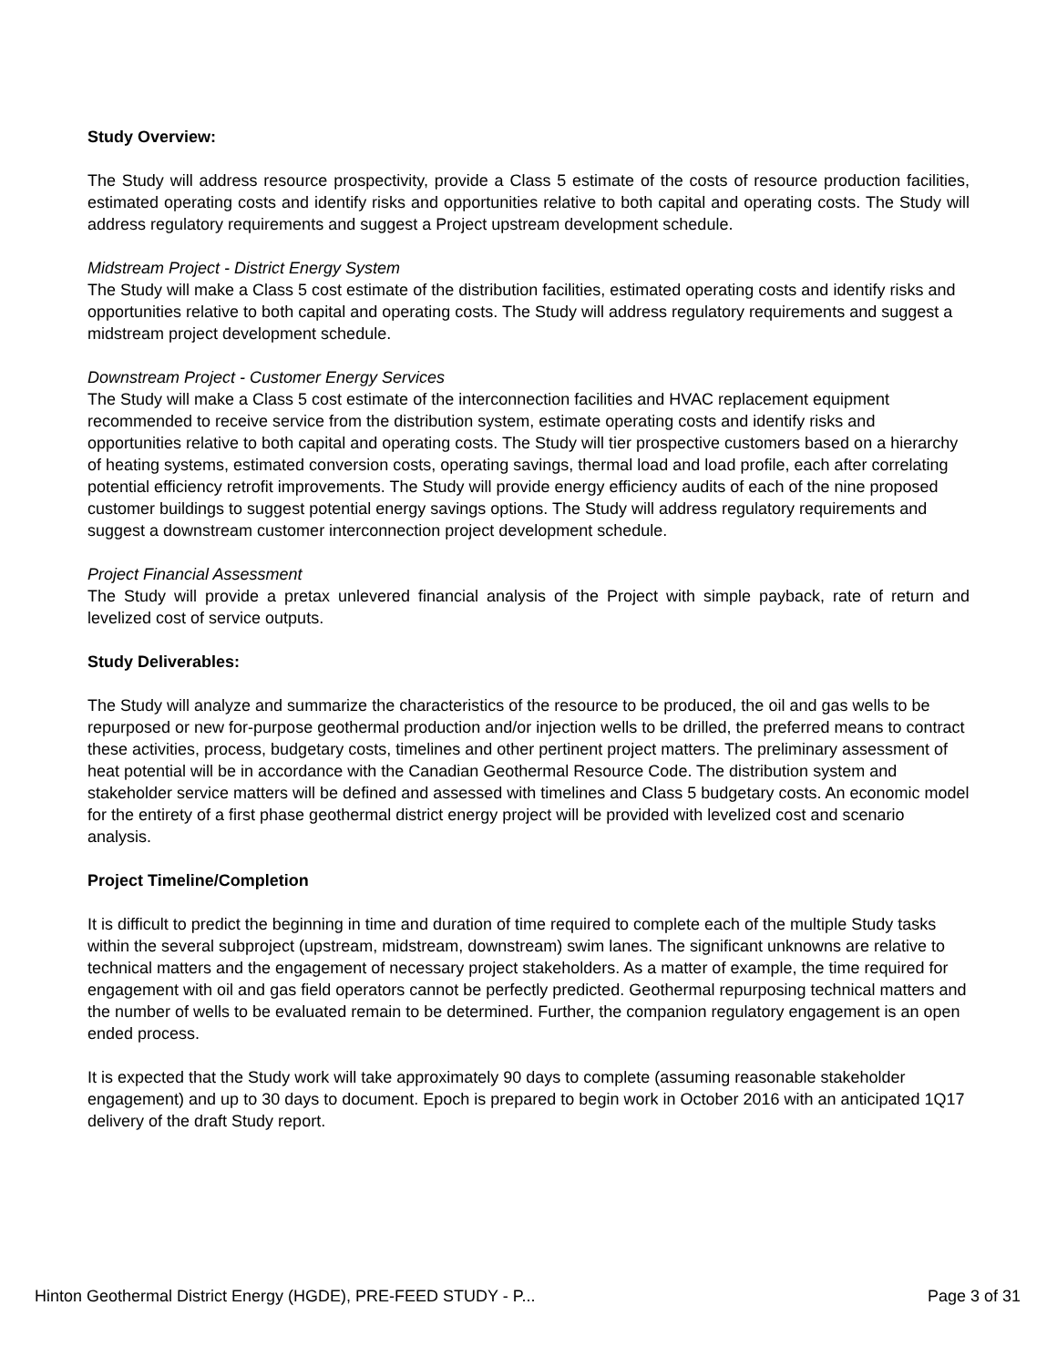Study Overview:
The Study will address resource prospectivity, provide a Class 5 estimate of the costs of resource production facilities, estimated operating costs and identify risks and opportunities relative to both capital and operating costs. The Study will address regulatory requirements and suggest a Project upstream development schedule.
Midstream Project - District Energy System
The Study will make a Class 5 cost estimate of the distribution facilities, estimated operating costs and identify risks and opportunities relative to both capital and operating costs. The Study will address regulatory requirements and suggest a midstream project development schedule.
Downstream Project - Customer Energy Services
The Study will make a Class 5 cost estimate of the interconnection facilities and HVAC replacement equipment recommended to receive service from the distribution system, estimate operating costs and identify risks and opportunities relative to both capital and operating costs. The Study will tier prospective customers based on a hierarchy of heating systems, estimated conversion costs, operating savings, thermal load and load profile, each after correlating potential efficiency retrofit improvements. The Study will provide energy efficiency audits of each of the nine proposed customer buildings to suggest potential energy savings options. The Study will address regulatory requirements and suggest a downstream customer interconnection project development schedule.
Project Financial Assessment
The Study will provide a pretax unlevered financial analysis of the Project with simple payback, rate of return and levelized cost of service outputs.
Study Deliverables:
The Study will analyze and summarize the characteristics of the resource to be produced, the oil and gas wells to be repurposed or new for-purpose geothermal production and/or injection wells to be drilled, the preferred means to contract these activities, process, budgetary costs, timelines and other pertinent project matters. The preliminary assessment of heat potential will be in accordance with the Canadian Geothermal Resource Code. The distribution system and stakeholder service matters will be defined and assessed with timelines and Class 5 budgetary costs. An economic model for the entirety of a first phase geothermal district energy project will be provided with levelized cost and scenario analysis.
Project Timeline/Completion
It is difficult to predict the beginning in time and duration of time required to complete each of the multiple Study tasks within the several subproject (upstream, midstream, downstream) swim lanes. The significant unknowns are relative to technical matters and the engagement of necessary project stakeholders. As a matter of example, the time required for engagement with oil and gas field operators cannot be perfectly predicted. Geothermal repurposing technical matters and the number of wells to be evaluated remain to be determined. Further, the companion regulatory engagement is an open ended process.
It is expected that the Study work will take approximately 90 days to complete (assuming reasonable stakeholder engagement) and up to 30 days to document. Epoch is prepared to begin work in October 2016 with an anticipated 1Q17 delivery of the draft Study report.
Hinton Geothermal District Energy (HGDE), PRE-FEED STUDY - P... Page 3 of 31